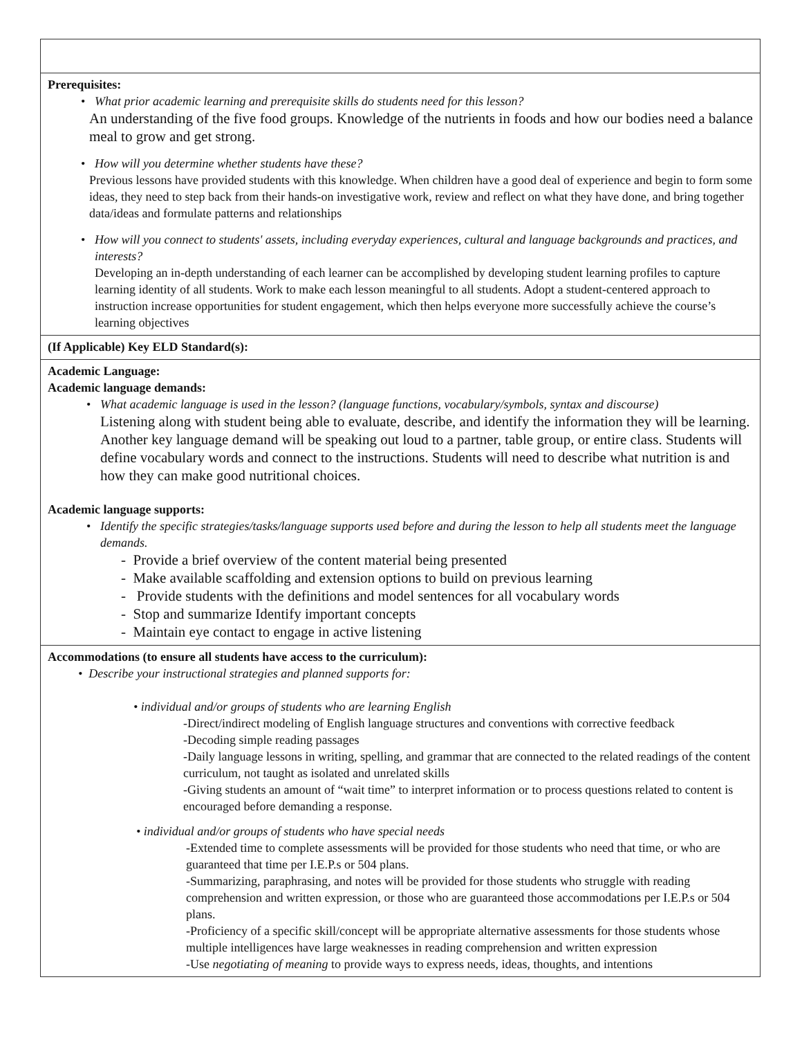| Prerequisites: • What prior academic learning and prerequisite skills do students need for this lesson? An understanding of the five food groups. Knowledge of the nutrients in foods and how our bodies need a balance meal to grow and get strong. • How will you determine whether students have these? Previous lessons have provided students with this knowledge. When children have a good deal of experience and begin to form some ideas, they need to step back from their hands-on investigative work, review and reflect on what they have done, and bring together data/ideas and formulate patterns and relationships • How will you connect to students' assets, including everyday experiences, cultural and language backgrounds and practices, and interests? Developing an in-depth understanding of each learner can be accomplished by developing student learning profiles to capture learning identity of all students. Work to make each lesson meaningful to all students. Adopt a student-centered approach to instruction increase opportunities for student engagement, which then helps everyone more successfully achieve the course’s learning objectives |
| (If Applicable) Key ELD Standard(s): |
| Academic Language: Academic language demands: • What academic language is used in the lesson? (language functions, vocabulary/symbols, syntax and discourse) Listening along with student being able to evaluate, describe, and identify the information they will be learning. Another key language demand will be speaking out loud to a partner, table group, or entire class. Students will define vocabulary words and connect to the instructions. Students will need to describe what nutrition is and how they can make good nutritional choices. Academic language supports: • Identify the specific strategies/tasks/language supports used before and during the lesson to help all students meet the language demands. - Provide a brief overview of the content material being presented - Make available scaffolding and extension options to build on previous learning - Provide students with the definitions and model sentences for all vocabulary words - Stop and summarize Identify important concepts - Maintain eye contact to engage in active listening |
| Accommodations (to ensure all students have access to the curriculum): • Describe your instructional strategies and planned supports for: • individual and/or groups of students who are learning English -Direct/indirect modeling of English language structures and conventions with corrective feedback -Decoding simple reading passages -Daily language lessons in writing, spelling, and grammar that are connected to the related readings of the content curriculum, not taught as isolated and unrelated skills -Giving students an amount of “wait time” to interpret information or to process questions related to content is encouraged before demanding a response. • individual and/or groups of students who have special needs -Extended time to complete assessments will be provided for those students who need that time, or who are guaranteed that time per I.E.P.s or 504 plans. -Summarizing, paraphrasing, and notes will be provided for those students who struggle with reading comprehension and written expression, or those who are guaranteed those accommodations per I.E.P.s or 504 plans. -Proficiency of a specific skill/concept will be appropriate alternative assessments for those students whose multiple intelligences have large weaknesses in reading comprehension and written expression -Use negotiating of meaning to provide ways to express needs, ideas, thoughts, and intentions |